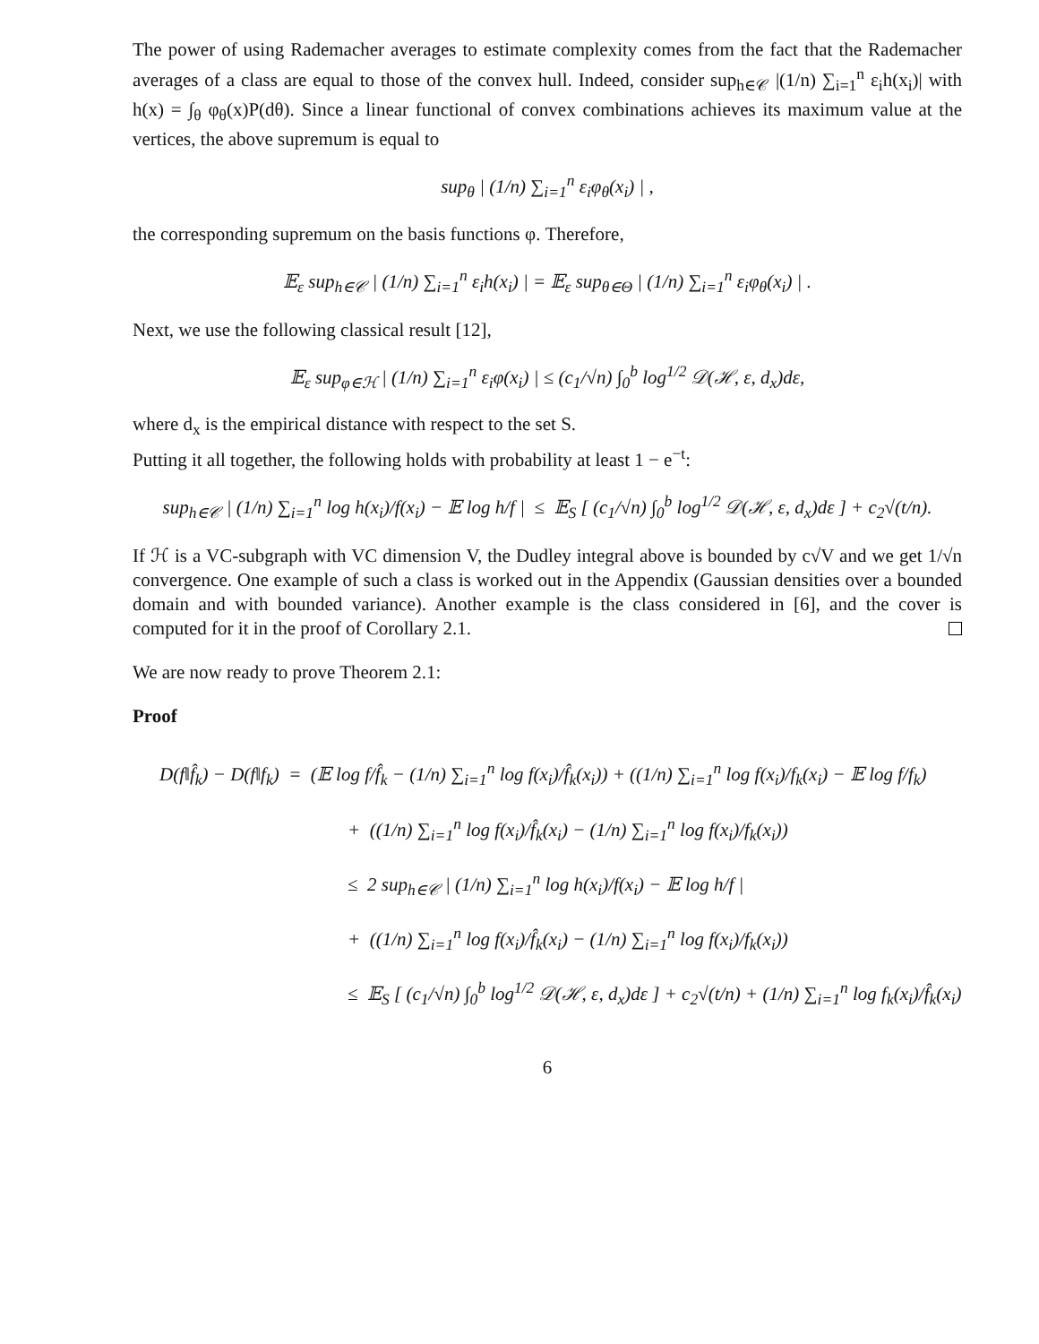The power of using Rademacher averages to estimate complexity comes from the fact that the Rademacher averages of a class are equal to those of the convex hull. Indeed, consider sup<sub>h∈𝒞</sub> |(1/n) ∑<sub>i=1</sub><sup>n</sup> ε<sub>i</sub>h(x<sub>i</sub>)| with h(x) = ∫<sub>θ</sub> φ<sub>θ</sub>(x)P(dθ). Since a linear functional of convex combinations achieves its maximum value at the vertices, the above supremum is equal to
sup<sub>θ</sub> | (1/n) ∑<sub>i=1</sub><sup>n</sup> ε<sub>i</sub>φ<sub>θ</sub>(x<sub>i</sub>) | ,
the corresponding supremum on the basis functions φ. Therefore,
𝔼<sub>ε</sub> sup<sub>h∈𝒞</sub> | (1/n) ∑<sub>i=1</sub><sup>n</sup> ε<sub>i</sub>h(x<sub>i</sub>) | = 𝔼<sub>ε</sub> sup<sub>θ∈Θ</sub> | (1/n) ∑<sub>i=1</sub><sup>n</sup> ε<sub>i</sub>φ<sub>θ</sub>(x<sub>i</sub>) | .
Next, we use the following classical result [12],
𝔼<sub>ε</sub> sup<sub>φ∈ℋ</sub> | (1/n) ∑<sub>i=1</sub><sup>n</sup> ε<sub>i</sub>φ(x<sub>i</sub>) | ≤ (c<sub>1</sub>/√n) ∫<sub>0</sub><sup>b</sup> log<sup>1/2</sup> 𝒟(ℋ, ε, d<sub>x</sub>)dε,
where d<sub>x</sub> is the empirical distance with respect to the set S.
Putting it all together, the following holds with probability at least 1 − e<sup>−t</sup>:
sup<sub>h∈𝒞</sub> | (1/n) ∑<sub>i=1</sub><sup>n</sup> log h(x<sub>i</sub>)/f(x<sub>i</sub>) − 𝔼 log h/f | ≤ 𝔼<sub>S</sub> [ (c<sub>1</sub>/√n) ∫<sub>0</sub><sup>b</sup> log<sup>1/2</sup> 𝒟(ℋ, ε, d<sub>x</sub>)dε ] + c<sub>2</sub>√(t/n).
If ℋ is a VC-subgraph with VC dimension V, the Dudley integral above is bounded by c√V and we get 1/√n convergence. One example of such a class is worked out in the Appendix (Gaussian densities over a bounded domain and with bounded variance). Another example is the class considered in [6], and the cover is computed for it in the proof of Corollary 2.1.
We are now ready to prove Theorem 2.1:
Proof
D(f‖f̂<sub>k</sub>) − D(f‖f<sub>k</sub>) = (𝔼 log f/f̂<sub>k</sub> − (1/n) ∑<sub>i=1</sub><sup>n</sup> log f(x<sub>i</sub>)/f̂<sub>k</sub>(x<sub>i</sub>)) + ((1/n) ∑<sub>i=1</sub><sup>n</sup> log f(x<sub>i</sub>)/f<sub>k</sub>(x<sub>i</sub>) − 𝔼 log f/f<sub>k</sub>)
+ ((1/n) ∑<sub>i=1</sub><sup>n</sup> log f(x<sub>i</sub>)/f̂<sub>k</sub>(x<sub>i</sub>) − (1/n) ∑<sub>i=1</sub><sup>n</sup> log f(x<sub>i</sub>)/f<sub>k</sub>(x<sub>i</sub>))
≤ 2 sup<sub>h∈𝒞</sub> | (1/n) ∑<sub>i=1</sub><sup>n</sup> log h(x<sub>i</sub>)/f(x<sub>i</sub>) − 𝔼 log h/f |
+ ((1/n) ∑<sub>i=1</sub><sup>n</sup> log f(x<sub>i</sub>)/f̂<sub>k</sub>(x<sub>i</sub>) − (1/n) ∑<sub>i=1</sub><sup>n</sup> log f(x<sub>i</sub>)/f<sub>k</sub>(x<sub>i</sub>))
≤ 𝔼<sub>S</sub> [ (c<sub>1</sub>/√n) ∫<sub>0</sub><sup>b</sup> log<sup>1/2</sup> 𝒟(ℋ, ε, d<sub>x</sub>)dε ] + c<sub>2</sub>√(t/n) + (1/n) ∑<sub>i=1</sub><sup>n</sup> log f<sub>k</sub>(x<sub>i</sub>)/f̂<sub>k</sub>(x<sub>i</sub>)
6